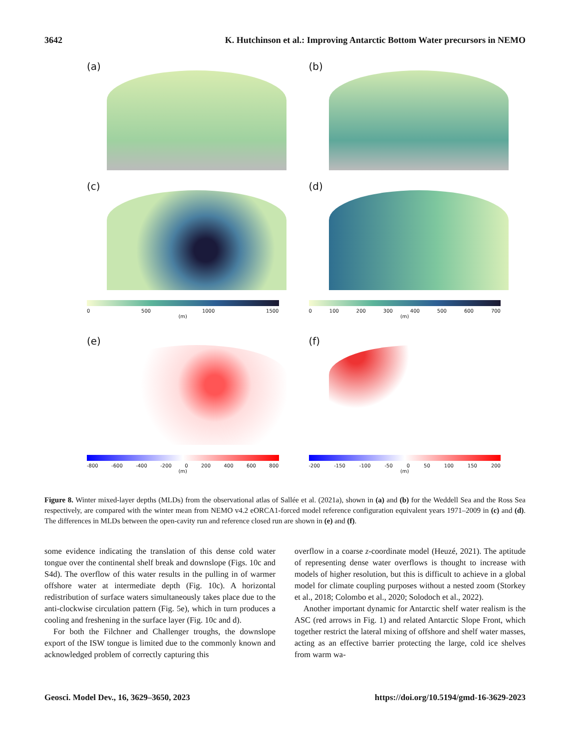3642 K. Hutchinson et al.: Improving Antarctic Bottom Water precursors in NEMO
(a)
(b)
(c)
(d)
0 500 1000 1500
(m)
0 100 200 300 400 500 600 700
(m)
(e)
(f)
-800 -600 -400 -200 0 200 400 600 800
(m)
-200 -150 -100 -50 0 50 100 150 200
(m)
Figure 8. Winter mixed-layer depths (MLDs) from the observational atlas of Sallée et al. (2021a), shown in (a) and (b) for the Weddell Sea and the Ross Sea respectively, are compared with the winter mean from NEMO v4.2 eORCA1-forced model reference configuration equivalent years 1971–2009 in (c) and (d). The differences in MLDs between the open-cavity run and reference closed run are shown in (e) and (f).
some evidence indicating the translation of this dense cold water tongue over the continental shelf break and downslope (Figs. 10c and S4d). The overflow of this water results in the pulling in of warmer offshore water at intermediate depth (Fig. 10c). A horizontal redistribution of surface waters simultaneously takes place due to the anti-clockwise circulation pattern (Fig. 5e), which in turn produces a cooling and freshening in the surface layer (Fig. 10c and d).
For both the Filchner and Challenger troughs, the downslope export of the ISW tongue is limited due to the commonly known and acknowledged problem of correctly capturing this
overflow in a coarse z-coordinate model (Heuzé, 2021). The aptitude of representing dense water overflows is thought to increase with models of higher resolution, but this is difficult to achieve in a global model for climate coupling purposes without a nested zoom (Storkey et al., 2018; Colombo et al., 2020; Solodoch et al., 2022).
Another important dynamic for Antarctic shelf water realism is the ASC (red arrows in Fig. 1) and related Antarctic Slope Front, which together restrict the lateral mixing of offshore and shelf water masses, acting as an effective barrier protecting the large, cold ice shelves from warm wa-
Geosci. Model Dev., 16, 3629–3650, 2023 https://doi.org/10.5194/gmd-16-3629-2023